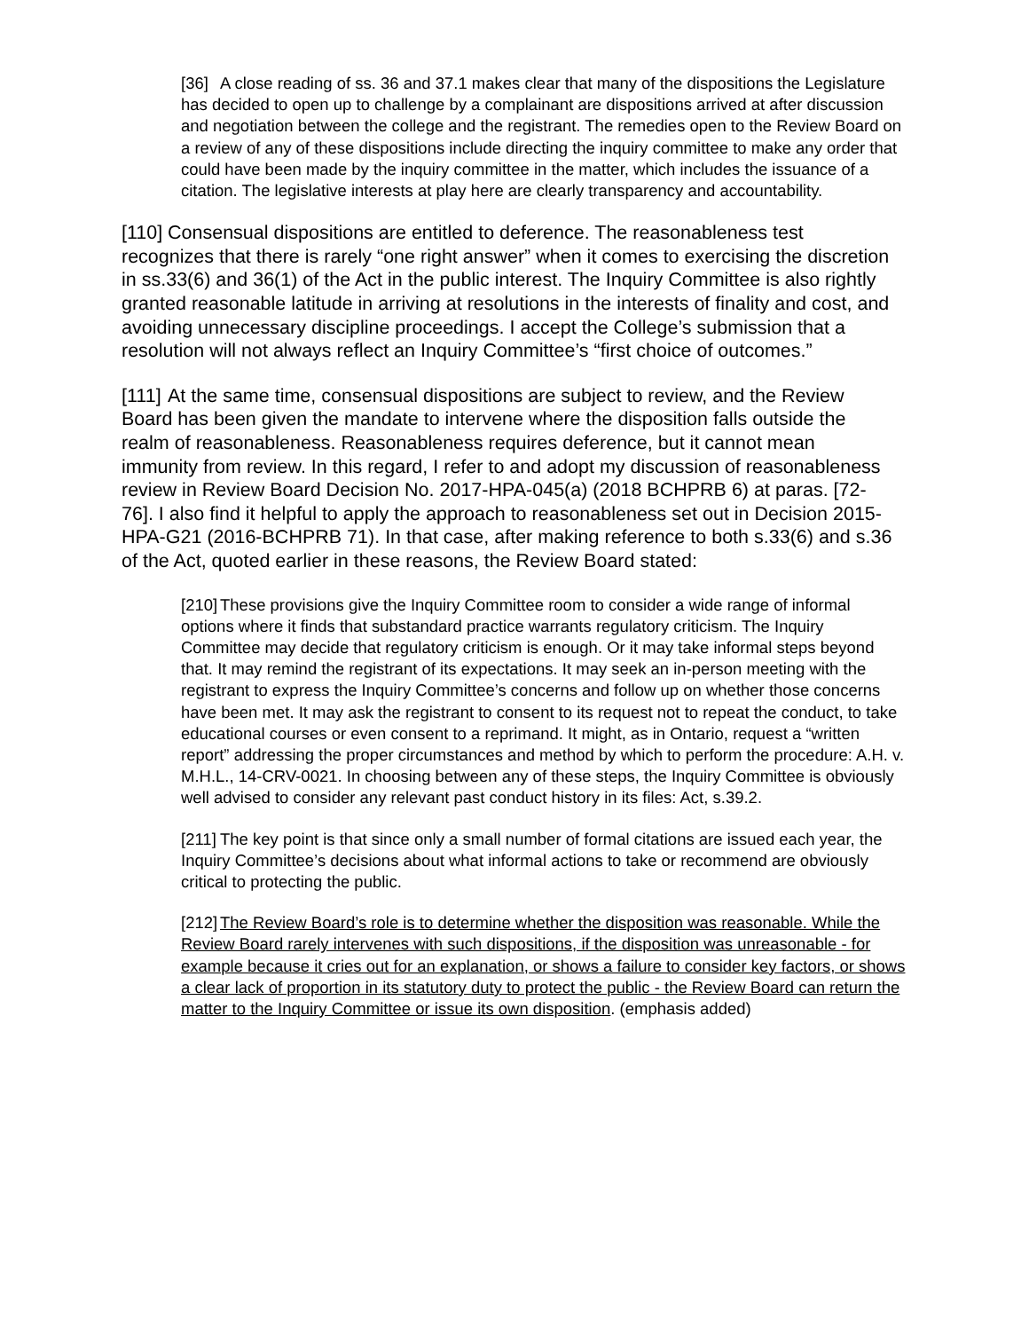[36] A close reading of ss. 36 and 37.1 makes clear that many of the dispositions the Legislature has decided to open up to challenge by a complainant are dispositions arrived at after discussion and negotiation between the college and the registrant. The remedies open to the Review Board on a review of any of these dispositions include directing the inquiry committee to make any order that could have been made by the inquiry committee in the matter, which includes the issuance of a citation. The legislative interests at play here are clearly transparency and accountability.
[110] Consensual dispositions are entitled to deference. The reasonableness test recognizes that there is rarely “one right answer” when it comes to exercising the discretion in ss.33(6) and 36(1) of the Act in the public interest. The Inquiry Committee is also rightly granted reasonable latitude in arriving at resolutions in the interests of finality and cost, and avoiding unnecessary discipline proceedings. I accept the College’s submission that a resolution will not always reflect an Inquiry Committee’s “first choice of outcomes.”
[111] At the same time, consensual dispositions are subject to review, and the Review Board has been given the mandate to intervene where the disposition falls outside the realm of reasonableness. Reasonableness requires deference, but it cannot mean immunity from review. In this regard, I refer to and adopt my discussion of reasonableness review in Review Board Decision No. 2017-HPA-045(a) (2018 BCHPRB 6) at paras. [72-76]. I also find it helpful to apply the approach to reasonableness set out in Decision 2015-HPA-G21 (2016-BCHPRB 71). In that case, after making reference to both s.33(6) and s.36 of the Act, quoted earlier in these reasons, the Review Board stated:
[210] These provisions give the Inquiry Committee room to consider a wide range of informal options where it finds that substandard practice warrants regulatory criticism. The Inquiry Committee may decide that regulatory criticism is enough. Or it may take informal steps beyond that. It may remind the registrant of its expectations. It may seek an in-person meeting with the registrant to express the Inquiry Committee’s concerns and follow up on whether those concerns have been met. It may ask the registrant to consent to its request not to repeat the conduct, to take educational courses or even consent to a reprimand. It might, as in Ontario, request a “written report” addressing the proper circumstances and method by which to perform the procedure: A.H. v. M.H.L., 14-CRV-0021. In choosing between any of these steps, the Inquiry Committee is obviously well advised to consider any relevant past conduct history in its files: Act, s.39.2.
[211] The key point is that since only a small number of formal citations are issued each year, the Inquiry Committee’s decisions about what informal actions to take or recommend are obviously critical to protecting the public.
[212] The Review Board’s role is to determine whether the disposition was reasonable. While the Review Board rarely intervenes with such dispositions, if the disposition was unreasonable - for example because it cries out for an explanation, or shows a failure to consider key factors, or shows a clear lack of proportion in its statutory duty to protect the public - the Review Board can return the matter to the Inquiry Committee or issue its own disposition. (emphasis added)